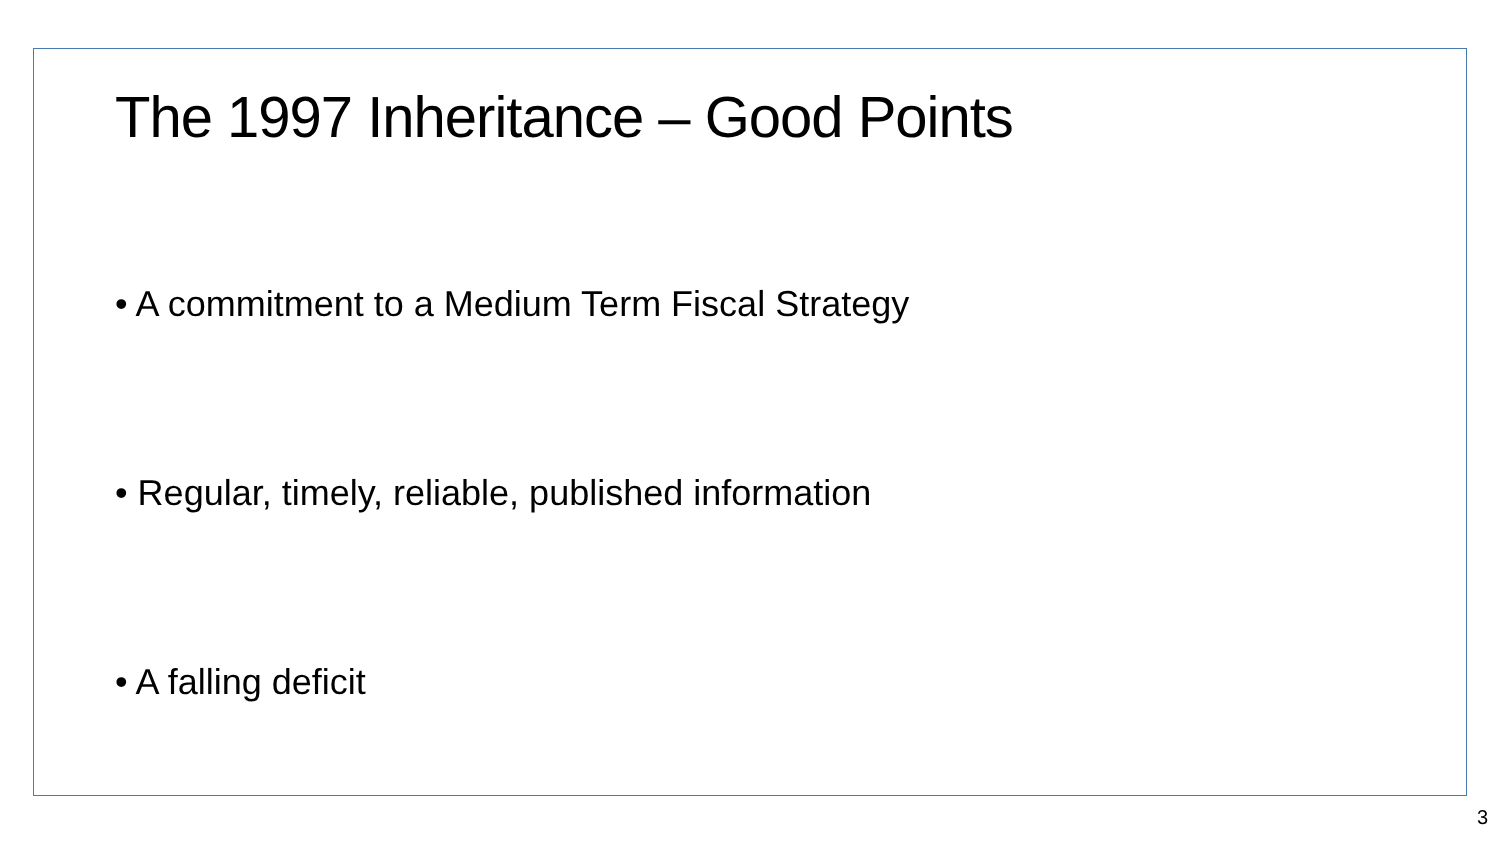The 1997 Inheritance – Good Points
• A commitment to a Medium Term Fiscal Strategy
• Regular, timely, reliable, published information
• A falling deficit
3